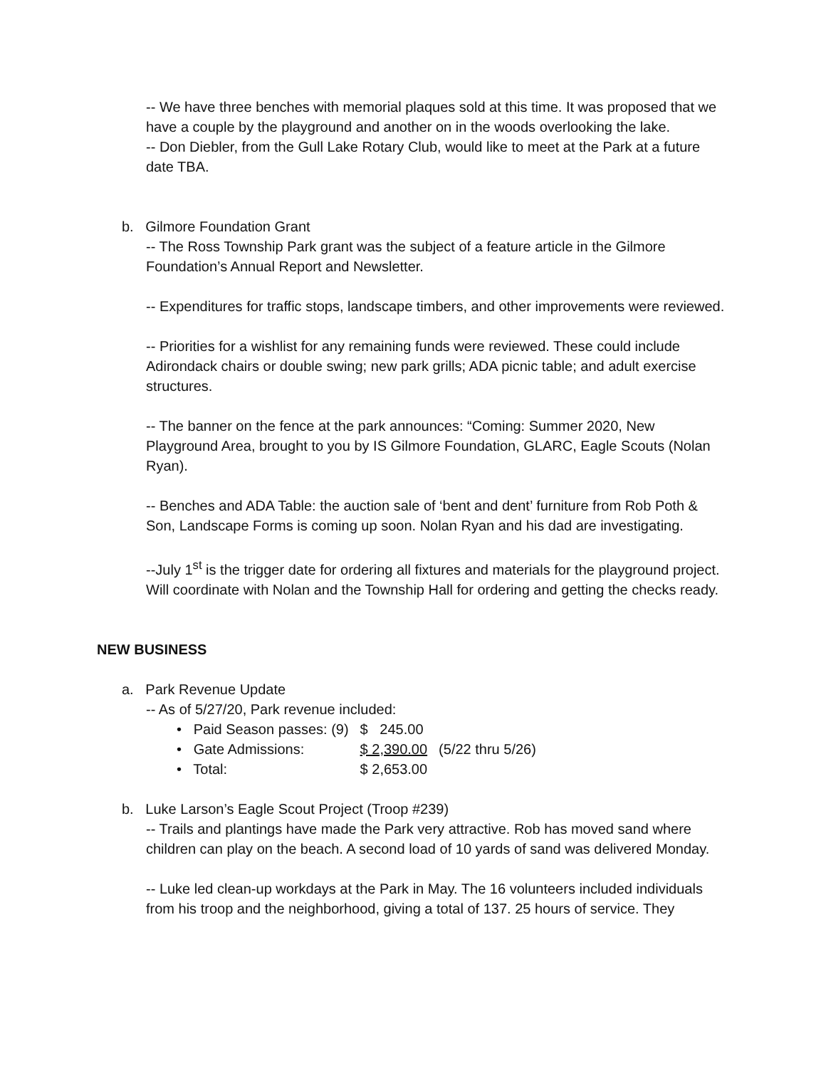-- We have three benches with memorial plaques sold at this time. It was proposed that we have a couple by the playground and another on in the woods overlooking the lake.
-- Don Diebler, from the Gull Lake Rotary Club, would like to meet at the Park at a future date TBA.
b. Gilmore Foundation Grant
-- The Ross Township Park grant was the subject of a feature article in the Gilmore Foundation’s Annual Report and Newsletter.
-- Expenditures for traffic stops, landscape timbers, and other improvements were reviewed.
-- Priorities for a wishlist for any remaining funds were reviewed. These could include Adirondack chairs or double swing; new park grills; ADA picnic table; and adult exercise structures.
-- The banner on the fence at the park announces: “Coming: Summer 2020, New Playground Area, brought to you by IS Gilmore Foundation, GLARC, Eagle Scouts (Nolan Ryan).
-- Benches and ADA Table: the auction sale of ‘bent and dent’ furniture from Rob Poth & Son, Landscape Forms is coming up soon. Nolan Ryan and his dad are investigating.
--July 1<sup>st</sup> is the trigger date for ordering all fixtures and materials for the playground project. Will coordinate with Nolan and the Township Hall for ordering and getting the checks ready.
NEW BUSINESS
a. Park Revenue Update
-- As of 5/27/20, Park revenue included:
| • Paid Season passes: (9) | $ 245.00 | |
| • Gate Admissions: | $ 2,390.00 | (5/22 thru 5/26) |
| • Total: | $ 2,653.00 | |
b. Luke Larson’s Eagle Scout Project (Troop #239)
-- Trails and plantings have made the Park very attractive. Rob has moved sand where children can play on the beach. A second load of 10 yards of sand was delivered Monday.
-- Luke led clean-up workdays at the Park in May. The 16 volunteers included individuals from his troop and the neighborhood, giving a total of 137. 25 hours of service. They